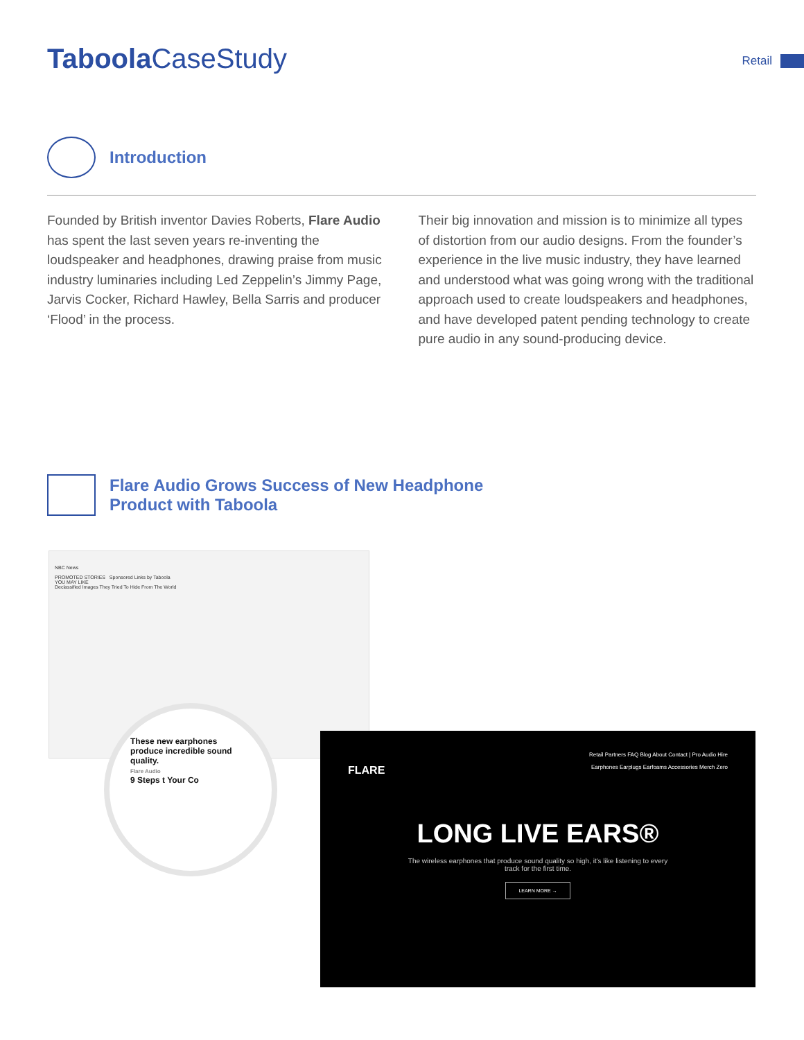Taboola CaseStudy
Retail
Introduction
Founded by British inventor Davies Roberts, Flare Audio has spent the last seven years re-inventing the loudspeaker and headphones, drawing praise from music industry luminaries including Led Zeppelin’s Jimmy Page, Jarvis Cocker, Richard Hawley, Bella Sarris and producer ‘Flood’ in the process.
Their big innovation and mission is to minimize all types of distortion from our audio designs. From the founder’s experience in the live music industry, they have learned and understood what was going wrong with the traditional approach used to create loudspeakers and headphones, and have developed patent pending technology to create pure audio in any sound-producing device.
Flare Audio Grows Success of New Headphone
Product with Taboola
NBC News
PROMOTED STORIES Sponsored Links by Taboola
YOU MAY LIKE
Declassified Images They Tried To Hide From The World
These new earphones produce incredible sound quality.
Flare Audio
9 Steps t Your Co
Retail Partners FAQ Blog About Contact | Pro Audio Hire
FLARE Earphones Earplugs Earfoams Accessories Merch Zero
LONG LIVE EARS®
The wireless earphones that produce sound quality so high, it's like listening to every track for the first time.
LEARN MORE →